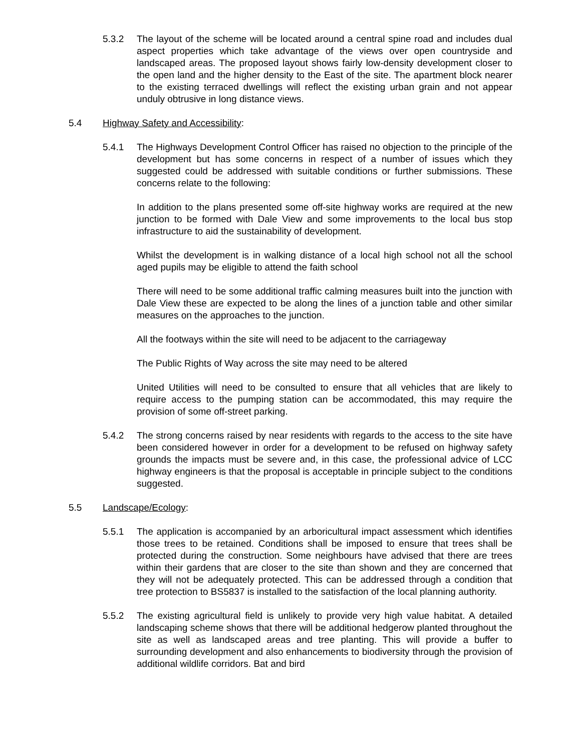5.3.2 The layout of the scheme will be located around a central spine road and includes dual aspect properties which take advantage of the views over open countryside and landscaped areas. The proposed layout shows fairly low-density development closer to the open land and the higher density to the East of the site. The apartment block nearer to the existing terraced dwellings will reflect the existing urban grain and not appear unduly obtrusive in long distance views.
5.4 Highway Safety and Accessibility:
5.4.1 The Highways Development Control Officer has raised no objection to the principle of the development but has some concerns in respect of a number of issues which they suggested could be addressed with suitable conditions or further submissions. These concerns relate to the following:
In addition to the plans presented some off-site highway works are required at the new junction to be formed with Dale View and some improvements to the local bus stop infrastructure to aid the sustainability of development.
Whilst the development is in walking distance of a local high school not all the school aged pupils may be eligible to attend the faith school
There will need to be some additional traffic calming measures built into the junction with Dale View these are expected to be along the lines of a junction table and other similar measures on the approaches to the junction.
All the footways within the site will need to be adjacent to the carriageway
The Public Rights of Way across the site may need to be altered
United Utilities will need to be consulted to ensure that all vehicles that are likely to require access to the pumping station can be accommodated, this may require the provision of some off-street parking.
5.4.2 The strong concerns raised by near residents with regards to the access to the site have been considered however in order for a development to be refused on highway safety grounds the impacts must be severe and, in this case, the professional advice of LCC highway engineers is that the proposal is acceptable in principle subject to the conditions suggested.
5.5 Landscape/Ecology:
5.5.1 The application is accompanied by an arboricultural impact assessment which identifies those trees to be retained. Conditions shall be imposed to ensure that trees shall be protected during the construction. Some neighbours have advised that there are trees within their gardens that are closer to the site than shown and they are concerned that they will not be adequately protected. This can be addressed through a condition that tree protection to BS5837 is installed to the satisfaction of the local planning authority.
5.5.2 The existing agricultural field is unlikely to provide very high value habitat. A detailed landscaping scheme shows that there will be additional hedgerow planted throughout the site as well as landscaped areas and tree planting. This will provide a buffer to surrounding development and also enhancements to biodiversity through the provision of additional wildlife corridors. Bat and bird